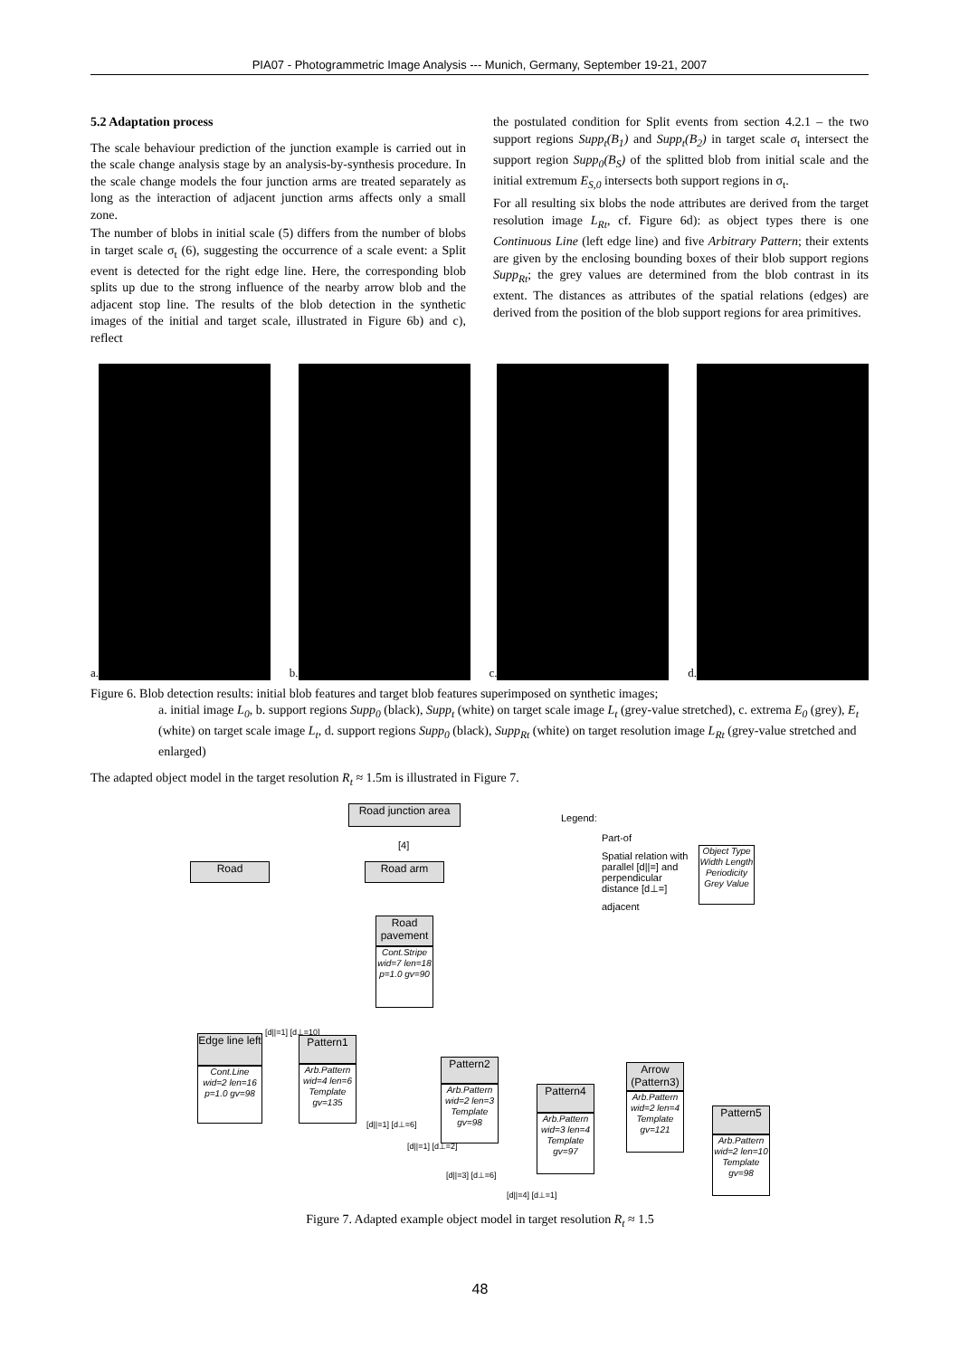PIA07 - Photogrammetric Image Analysis --- Munich, Germany, September 19-21, 2007
5.2 Adaptation process
The scale behaviour prediction of the junction example is carried out in the scale change analysis stage by an analysis-by-synthesis procedure. In the scale change models the four junction arms are treated separately as long as the interaction of adjacent junction arms affects only a small zone.
The number of blobs in initial scale (5) differs from the number of blobs in target scale σ<sub>t</sub> (6), suggesting the occurrence of a scale event: a Split event is detected for the right edge line. Here, the corresponding blob splits up due to the strong influence of the nearby arrow blob and the adjacent stop line. The results of the blob detection in the synthetic images of the initial and target scale, illustrated in Figure 6b) and c), reflect
the postulated condition for Split events from section 4.2.1 – the two support regions Supp<sub>t</sub>(B<sub>1</sub>) and Supp<sub>t</sub>(B<sub>2</sub>) in target scale σ<sub>t</sub> intersect the support region Supp<sub>0</sub>(B<sub>S</sub>) of the splitted blob from initial scale and the initial extremum E<sub>S,0</sub> intersects both support regions in σ<sub>t</sub>.
For all resulting six blobs the node attributes are derived from the target resolution image L<sub>Rt</sub>, cf. Figure 6d): as object types there is one Continuous Line (left edge line) and five Arbitrary Pattern; their extents are given by the enclosing bounding boxes of their blob support regions Supp<sub>Rt</sub>; the grey values are determined from the blob contrast in its extent. The distances as attributes of the spatial relations (edges) are derived from the position of the blob support regions for area primitives.
a. b. c. d.
Figure 6. Blob detection results: initial blob features and target blob features superimposed on synthetic images;
a. initial image L<sub>0</sub>, b. support regions Supp<sub>0</sub> (black), Supp<sub>t</sub> (white) on target scale image L<sub>t</sub> (grey-value stretched), c. extrema E<sub>0</sub> (grey), E<sub>t</sub> (white) on target scale image L<sub>t</sub>, d. support regions Supp<sub>0</sub> (black), Supp<sub>Rt</sub> (white) on target resolution image L<sub>Rt</sub> (grey-value stretched and enlarged)
The adapted object model in the target resolution R<sub>t</sub> ≈ 1.5m is illustrated in Figure 7.
Road junction area
[4]
Road Road arm
Legend:
Part-of
Spatial relation with parallel [d||=] and perpendicular distance [d⊥=]
adjacent
Object Type Width Length Periodicity Grey Value
Road pavement
Cont.Stripe wid=7 len=18 p=1.0 gv=90
[d||=1] [d⊥=10]
Edge line left
Cont.Line wid=2 len=16 p=1.0 gv=98
Pattern1
Arb.Pattern wid=4 len=6 Template gv=135
Pattern2
Arb.Pattern wid=2 len=3 Template gv=98
Pattern4
Arb.Pattern wid=3 len=4 Template gv=97
Arrow (Pattern3)
Arb.Pattern wid=2 len=4 Template gv=121
Pattern5
Arb.Pattern wid=2 len=10 Template gv=98
[d||=1] [d⊥=6]
[d||=1] [d⊥=2]
[d||=3] [d⊥=6]
[d||=4] [d⊥=1]
Figure 7. Adapted example object model in target resolution R<sub>t</sub> ≈ 1.5
48